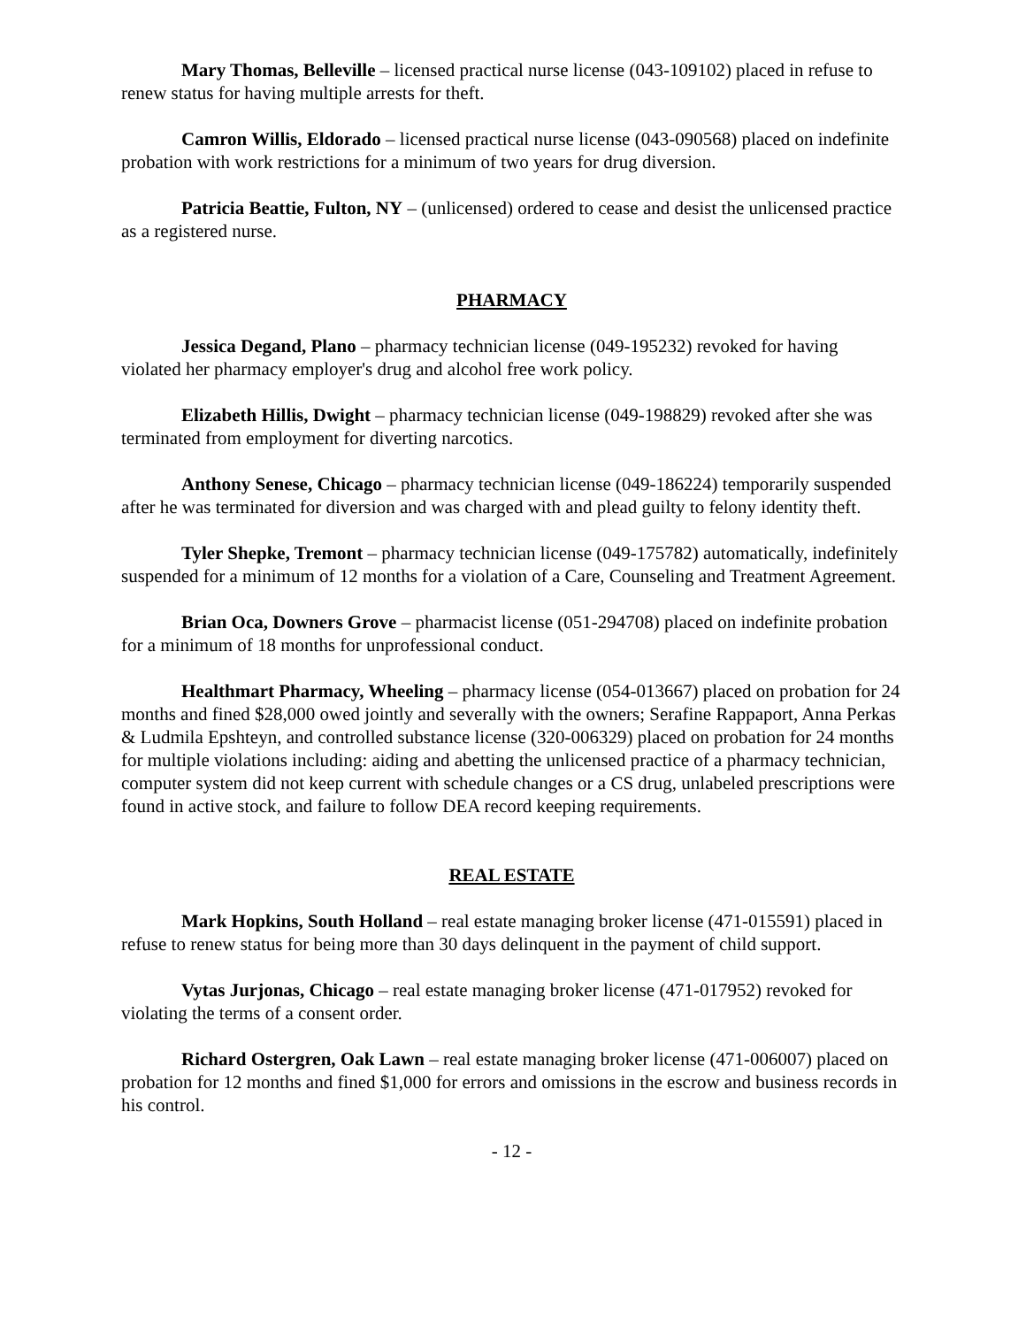Mary Thomas, Belleville – licensed practical nurse license (043-109102) placed in refuse to renew status for having multiple arrests for theft.
Camron Willis, Eldorado – licensed practical nurse license (043-090568) placed on indefinite probation with work restrictions for a minimum of two years for drug diversion.
Patricia Beattie, Fulton, NY – (unlicensed) ordered to cease and desist the unlicensed practice as a registered nurse.
PHARMACY
Jessica Degand, Plano – pharmacy technician license (049-195232) revoked for having violated her pharmacy employer's drug and alcohol free work policy.
Elizabeth Hillis, Dwight – pharmacy technician license (049-198829) revoked after she was terminated from employment for diverting narcotics.
Anthony Senese, Chicago – pharmacy technician license (049-186224) temporarily suspended after he was terminated for diversion and was charged with and plead guilty to felony identity theft.
Tyler Shepke, Tremont – pharmacy technician license (049-175782) automatically, indefinitely suspended for a minimum of 12 months for a violation of a Care, Counseling and Treatment Agreement.
Brian Oca, Downers Grove – pharmacist license (051-294708) placed on indefinite probation for a minimum of 18 months for unprofessional conduct.
Healthmart Pharmacy, Wheeling – pharmacy license (054-013667) placed on probation for 24 months and fined $28,000 owed jointly and severally with the owners; Serafine Rappaport, Anna Perkas & Ludmila Epshteyn, and controlled substance license (320-006329) placed on probation for 24 months for multiple violations including: aiding and abetting the unlicensed practice of a pharmacy technician, computer system did not keep current with schedule changes or a CS drug, unlabeled prescriptions were found in active stock, and failure to follow DEA record keeping requirements.
REAL ESTATE
Mark Hopkins, South Holland – real estate managing broker license (471-015591) placed in refuse to renew status for being more than 30 days delinquent in the payment of child support.
Vytas Jurjonas, Chicago – real estate managing broker license (471-017952) revoked for violating the terms of a consent order.
Richard Ostergren, Oak Lawn – real estate managing broker license (471-006007) placed on probation for 12 months and fined $1,000 for errors and omissions in the escrow and business records in his control.
- 12 -